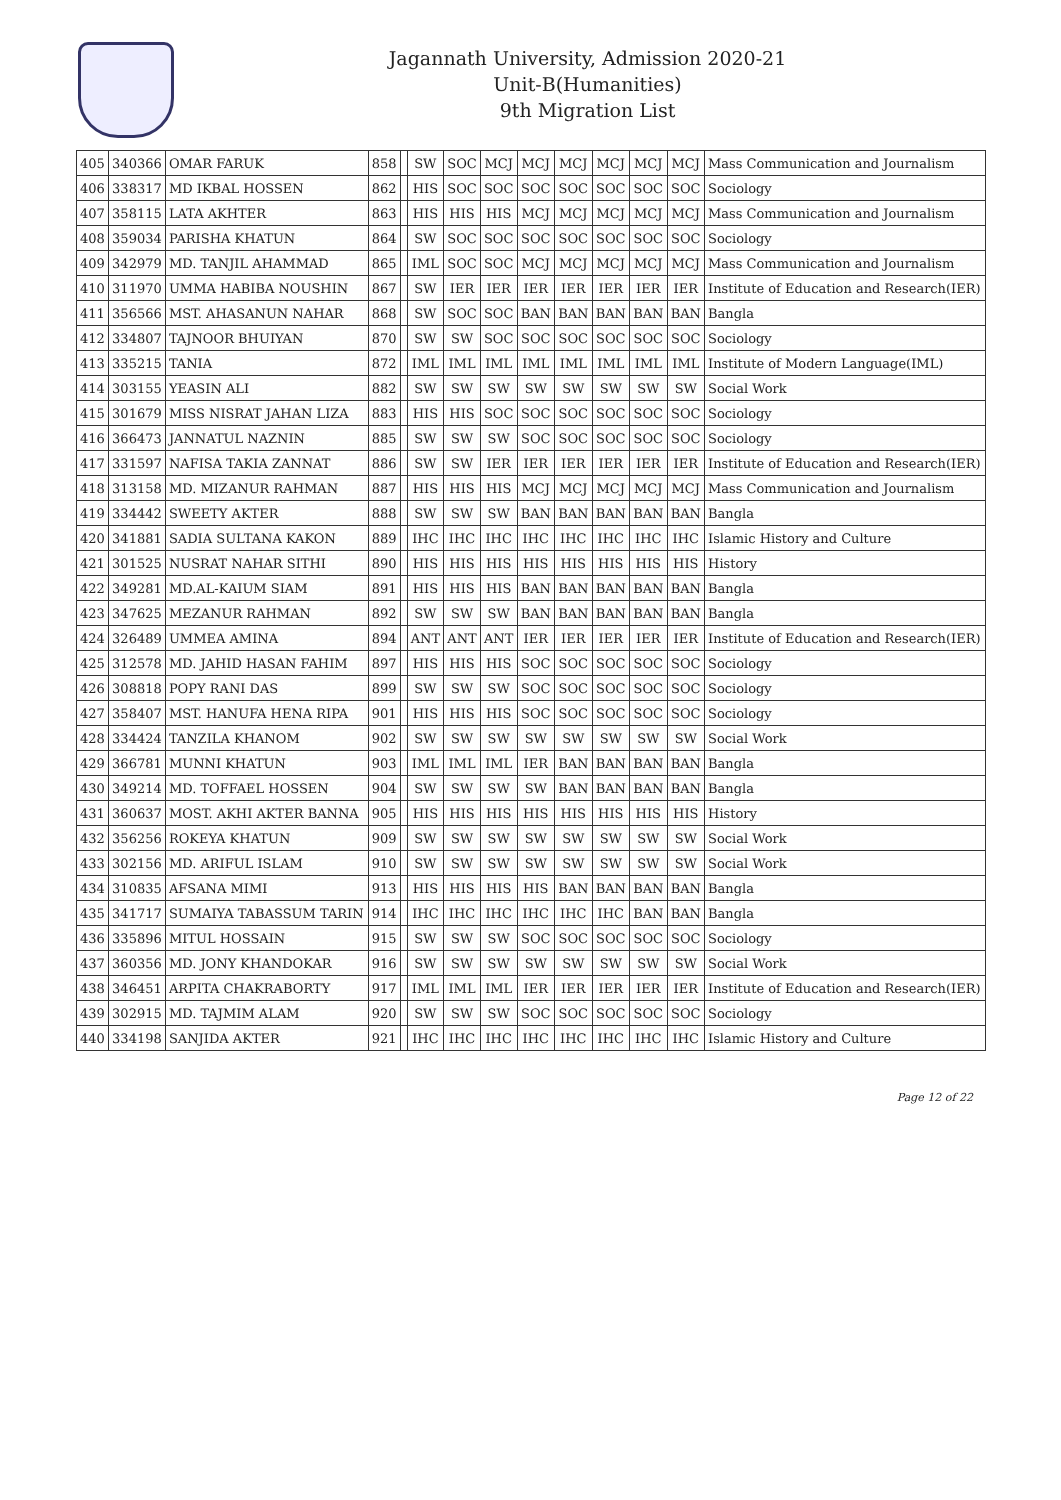Jagannath University, Admission 2020-21
Unit-B(Humanities)
9th Migration List
| 405 | 340366 | OMAR FARUK | 858 | | SW | SOC | MCJ | MCJ | MCJ | MCJ | MCJ | MCJ | Mass Communication and Journalism |
| 406 | 338317 | MD IKBAL HOSSEN | 862 | | HIS | SOC | SOC | SOC | SOC | SOC | SOC | SOC | Sociology |
| 407 | 358115 | LATA AKHTER | 863 | | HIS | HIS | HIS | MCJ | MCJ | MCJ | MCJ | MCJ | Mass Communication and Journalism |
| 408 | 359034 | PARISHA KHATUN | 864 | | SW | SOC | SOC | SOC | SOC | SOC | SOC | SOC | Sociology |
| 409 | 342979 | MD. TANJIL AHAMMAD | 865 | | IML | SOC | SOC | MCJ | MCJ | MCJ | MCJ | MCJ | Mass Communication and Journalism |
| 410 | 311970 | UMMA HABIBA NOUSHIN | 867 | | SW | IER | IER | IER | IER | IER | IER | IER | Institute of Education and Research(IER) |
| 411 | 356566 | MST. AHASANUN NAHAR | 868 | | SW | SOC | SOC | BAN | BAN | BAN | BAN | BAN | Bangla |
| 412 | 334807 | TAJNOOR BHUIYAN | 870 | | SW | SW | SOC | SOC | SOC | SOC | SOC | SOC | Sociology |
| 413 | 335215 | TANIA | 872 | | IML | IML | IML | IML | IML | IML | IML | IML | Institute of Modern Language(IML) |
| 414 | 303155 | YEASIN ALI | 882 | | SW | SW | SW | SW | SW | SW | SW | SW | Social Work |
| 415 | 301679 | MISS NISRAT JAHAN LIZA | 883 | | HIS | HIS | SOC | SOC | SOC | SOC | SOC | SOC | Sociology |
| 416 | 366473 | JANNATUL NAZNIN | 885 | | SW | SW | SW | SOC | SOC | SOC | SOC | SOC | Sociology |
| 417 | 331597 | NAFISA TAKIA ZANNAT | 886 | | SW | SW | IER | IER | IER | IER | IER | IER | Institute of Education and Research(IER) |
| 418 | 313158 | MD. MIZANUR RAHMAN | 887 | | HIS | HIS | HIS | MCJ | MCJ | MCJ | MCJ | MCJ | Mass Communication and Journalism |
| 419 | 334442 | SWEETY AKTER | 888 | | SW | SW | SW | BAN | BAN | BAN | BAN | BAN | Bangla |
| 420 | 341881 | SADIA SULTANA KAKON | 889 | | IHC | IHC | IHC | IHC | IHC | IHC | IHC | IHC | Islamic History and Culture |
| 421 | 301525 | NUSRAT NAHAR SITHI | 890 | | HIS | HIS | HIS | HIS | HIS | HIS | HIS | HIS | History |
| 422 | 349281 | MD.AL-KAIUM SIAM | 891 | | HIS | HIS | HIS | BAN | BAN | BAN | BAN | BAN | Bangla |
| 423 | 347625 | MEZANUR RAHMAN | 892 | | SW | SW | SW | BAN | BAN | BAN | BAN | BAN | Bangla |
| 424 | 326489 | UMMEA AMINA | 894 | | ANT | ANT | ANT | IER | IER | IER | IER | IER | Institute of Education and Research(IER) |
| 425 | 312578 | MD. JAHID HASAN FAHIM | 897 | | HIS | HIS | HIS | SOC | SOC | SOC | SOC | SOC | Sociology |
| 426 | 308818 | POPY RANI DAS | 899 | | SW | SW | SW | SOC | SOC | SOC | SOC | SOC | Sociology |
| 427 | 358407 | MST. HANUFA HENA RIPA | 901 | | HIS | HIS | HIS | SOC | SOC | SOC | SOC | SOC | Sociology |
| 428 | 334424 | TANZILA KHANOM | 902 | | SW | SW | SW | SW | SW | SW | SW | SW | Social Work |
| 429 | 366781 | MUNNI KHATUN | 903 | | IML | IML | IML | IER | BAN | BAN | BAN | BAN | Bangla |
| 430 | 349214 | MD. TOFFAEL HOSSEN | 904 | | SW | SW | SW | SW | BAN | BAN | BAN | BAN | Bangla |
| 431 | 360637 | MOST. AKHI AKTER BANNA | 905 | | HIS | HIS | HIS | HIS | HIS | HIS | HIS | HIS | History |
| 432 | 356256 | ROKEYA KHATUN | 909 | | SW | SW | SW | SW | SW | SW | SW | SW | Social Work |
| 433 | 302156 | MD. ARIFUL ISLAM | 910 | | SW | SW | SW | SW | SW | SW | SW | SW | Social Work |
| 434 | 310835 | AFSANA MIMI | 913 | | HIS | HIS | HIS | HIS | BAN | BAN | BAN | BAN | Bangla |
| 435 | 341717 | SUMAIYA TABASSUM TARIN | 914 | | IHC | IHC | IHC | IHC | IHC | IHC | BAN | BAN | Bangla |
| 436 | 335896 | MITUL HOSSAIN | 915 | | SW | SW | SW | SOC | SOC | SOC | SOC | SOC | Sociology |
| 437 | 360356 | MD. JONY KHANDOKAR | 916 | | SW | SW | SW | SW | SW | SW | SW | SW | Social Work |
| 438 | 346451 | ARPITA CHAKRABORTY | 917 | | IML | IML | IML | IER | IER | IER | IER | IER | Institute of Education and Research(IER) |
| 439 | 302915 | MD. TAJMIM ALAM | 920 | | SW | SW | SW | SOC | SOC | SOC | SOC | SOC | Sociology |
| 440 | 334198 | SANJIDA AKTER | 921 | | IHC | IHC | IHC | IHC | IHC | IHC | IHC | IHC | Islamic History and Culture |
Page 12 of 22